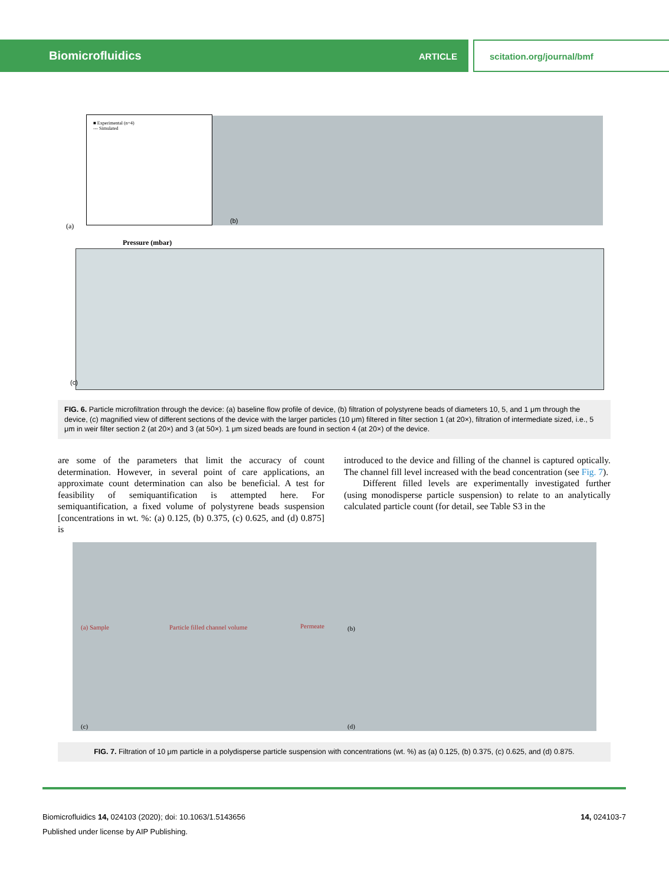Biomicrofluidics ARTICLE scitation.org/journal/bmf
■ Experimental (n=4)
--- Simulated
Pressure (mbar)
(a)
(b)
(c)
FIG. 6. Particle microfiltration through the device: (a) baseline flow profile of device, (b) filtration of polystyrene beads of diameters 10, 5, and 1 μm through the device, (c) magnified view of different sections of the device with the larger particles (10 μm) filtered in filter section 1 (at 20×), filtration of intermediate sized, i.e., 5 μm in weir filter section 2 (at 20×) and 3 (at 50×). 1 μm sized beads are found in section 4 (at 20×) of the device.
are some of the parameters that limit the accuracy of count determination. However, in several point of care applications, an approximate count determination can also be beneficial. A test for feasibility of semiquantification is attempted here. For semiquantification, a fixed volume of polystyrene beads suspension [concentrations in wt. %: (a) 0.125, (b) 0.375, (c) 0.625, and (d) 0.875] is
introduced to the device and filling of the channel is captured optically. The channel fill level increased with the bead concentration (see Fig. 7).
Different filled levels are experimentally investigated further (using monodisperse particle suspension) to relate to an analytically calculated particle count (for detail, see Table S3 in the
(a) Sample Particle filled channel volume Permeate (b)
(c) (d)
FIG. 7. Filtration of 10 μm particle in a polydisperse particle suspension with concentrations (wt. %) as (a) 0.125, (b) 0.375, (c) 0.625, and (d) 0.875.
Biomicrofluidics 14, 024103 (2020); doi: 10.1063/1.5143656
Published under license by AIP Publishing.
14, 024103-7